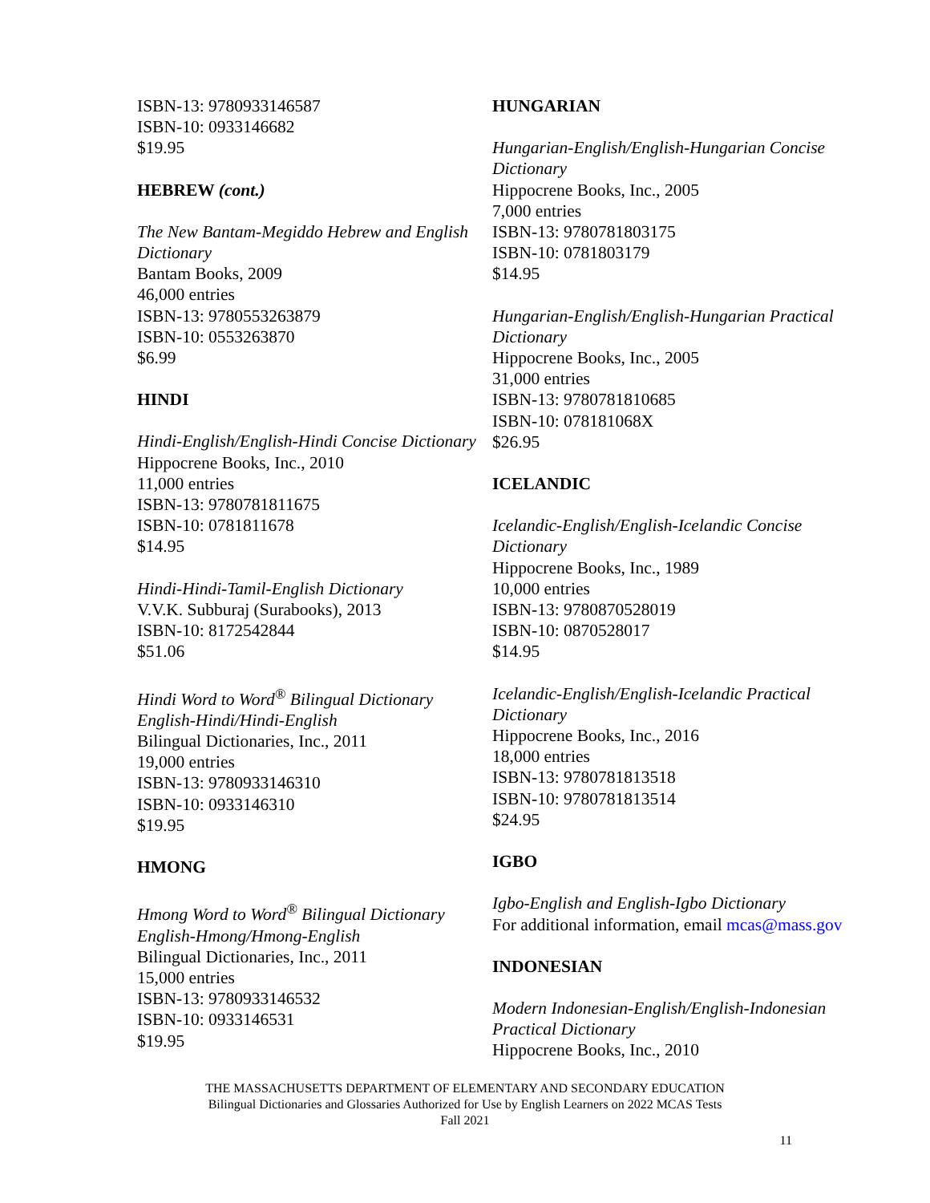ISBN-13: 9780933146587
ISBN-10: 0933146682
$19.95
HEBREW (cont.)
The New Bantam-Megiddo Hebrew and English Dictionary
Bantam Books, 2009
46,000 entries
ISBN-13: 9780553263879
ISBN-10: 0553263870
$6.99
HINDI
Hindi-English/English-Hindi Concise Dictionary
Hippocrene Books, Inc., 2010
11,000 entries
ISBN-13: 9780781811675
ISBN-10: 0781811678
$14.95
Hindi-Hindi-Tamil-English Dictionary
V.V.K. Subburaj (Surabooks), 2013
ISBN-10: 8172542844
$51.06
Hindi Word to Word<sup>®</sup> Bilingual Dictionary
English-Hindi/Hindi-English
Bilingual Dictionaries, Inc., 2011
19,000 entries
ISBN-13: 9780933146310
ISBN-10: 0933146310
$19.95
HMONG
Hmong Word to Word<sup>®</sup> Bilingual Dictionary
English-Hmong/Hmong-English
Bilingual Dictionaries, Inc., 2011
15,000 entries
ISBN-13: 9780933146532
ISBN-10: 0933146531
$19.95
HUNGARIAN
Hungarian-English/English-Hungarian Concise Dictionary
Hippocrene Books, Inc., 2005
7,000 entries
ISBN-13: 9780781803175
ISBN-10: 0781803179
$14.95
Hungarian-English/English-Hungarian Practical Dictionary
Hippocrene Books, Inc., 2005
31,000 entries
ISBN-13: 9780781810685
ISBN-10: 078181068X
$26.95
ICELANDIC
Icelandic-English/English-Icelandic Concise Dictionary
Hippocrene Books, Inc., 1989
10,000 entries
ISBN-13: 9780870528019
ISBN-10: 0870528017
$14.95
Icelandic-English/English-Icelandic Practical Dictionary
Hippocrene Books, Inc., 2016
18,000 entries
ISBN-13: 9780781813518
ISBN-10: 9780781813514
$24.95
IGBO
Igbo-English and English-Igbo Dictionary
For additional information, email mcas@mass.gov
INDONESIAN
Modern Indonesian-English/English-Indonesian Practical Dictionary
Hippocrene Books, Inc., 2010
THE MASSACHUSETTS DEPARTMENT OF ELEMENTARY AND SECONDARY EDUCATION
Bilingual Dictionaries and Glossaries Authorized for Use by English Learners on 2022 MCAS Tests
Fall 2021
11